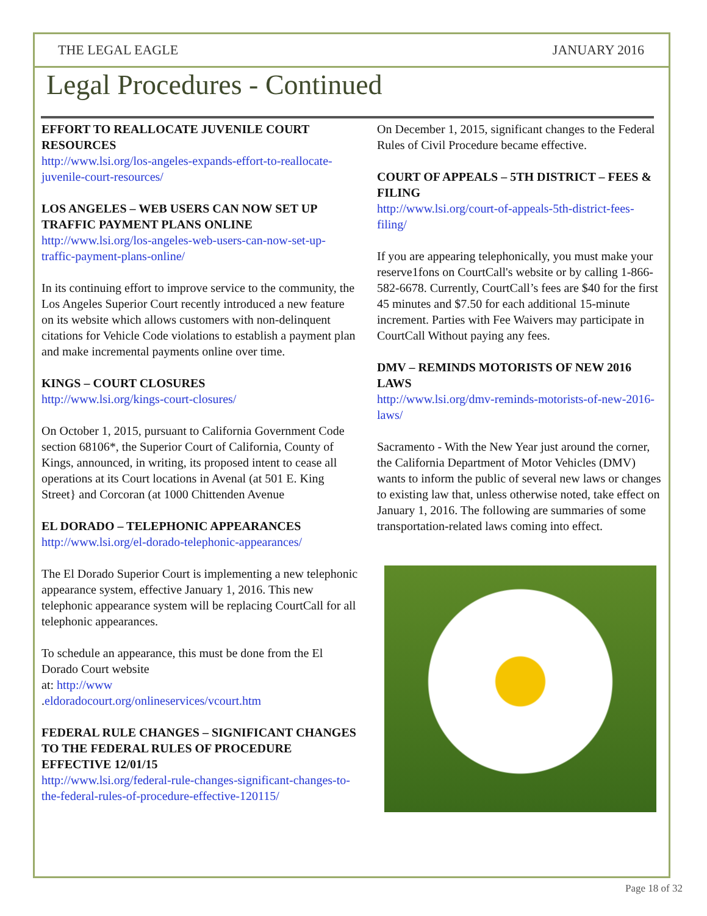THE LEGAL EAGLE JANUARY 2016
Legal Procedures - Continued
EFFORT TO REALLOCATE JUVENILE COURT RESOURCES
http://www.lsi.org/los-angeles-expands-effort-to-reallocate-juvenile-court-resources/
LOS ANGELES – WEB USERS CAN NOW SET UP TRAFFIC PAYMENT PLANS ONLINE
http://www.lsi.org/los-angeles-web-users-can-now-set-up-traffic-payment-plans-online/
In its continuing effort to improve service to the community, the Los Angeles Superior Court recently introduced a new feature on its website which allows customers with non-delinquent citations for Vehicle Code violations to establish a payment plan and make incremental payments online over time.
KINGS – COURT CLOSURES
http://www.lsi.org/kings-court-closures/
On October 1, 2015, pursuant to California Government Code section 68106*, the Superior Court of California, County of Kings, announced, in writing, its proposed intent to cease all operations at its Court locations in Avenal (at 501 E. King Street} and Corcoran (at 1000 Chittenden Avenue
EL DORADO – TELEPHONIC APPEARANCES
http://www.lsi.org/el-dorado-telephonic-appearances/
The El Dorado Superior Court is implementing a new telephonic appearance system, effective January 1, 2016. This new telephonic appearance system will be replacing CourtCall for all telephonic appearances.
To schedule an appearance, this must be done from the El Dorado Court website
at: http://www
.eldoradocourt.org/onlineservices/vcourt.htm
FEDERAL RULE CHANGES – SIGNIFICANT CHANGES TO THE FEDERAL RULES OF PROCEDURE EFFECTIVE 12/01/15
http://www.lsi.org/federal-rule-changes-significant-changes-to-the-federal-rules-of-procedure-effective-120115/
On December 1, 2015, significant changes to the Federal Rules of Civil Procedure became effective.
COURT OF APPEALS – 5TH DISTRICT – FEES & FILING
http://www.lsi.org/court-of-appeals-5th-district-fees-filing/
If you are appearing telephonically, you must make your reserve1fons on CourtCall's website or by calling 1-866-582-6678. Currently, CourtCall’s fees are $40 for the first 45 minutes and $7.50 for each additional 15-minute increment. Parties with Fee Waivers may participate in CourtCall Without paying any fees.
DMV – REMINDS MOTORISTS OF NEW 2016 LAWS
http://www.lsi.org/dmv-reminds-motorists-of-new-2016-laws/
Sacramento - With the New Year just around the corner, the California Department of Motor Vehicles (DMV) wants to inform the public of several new laws or changes to existing law that, unless otherwise noted, take effect on January 1, 2016. The following are summaries of some transportation-related laws coming into effect.
Page 18 of 32